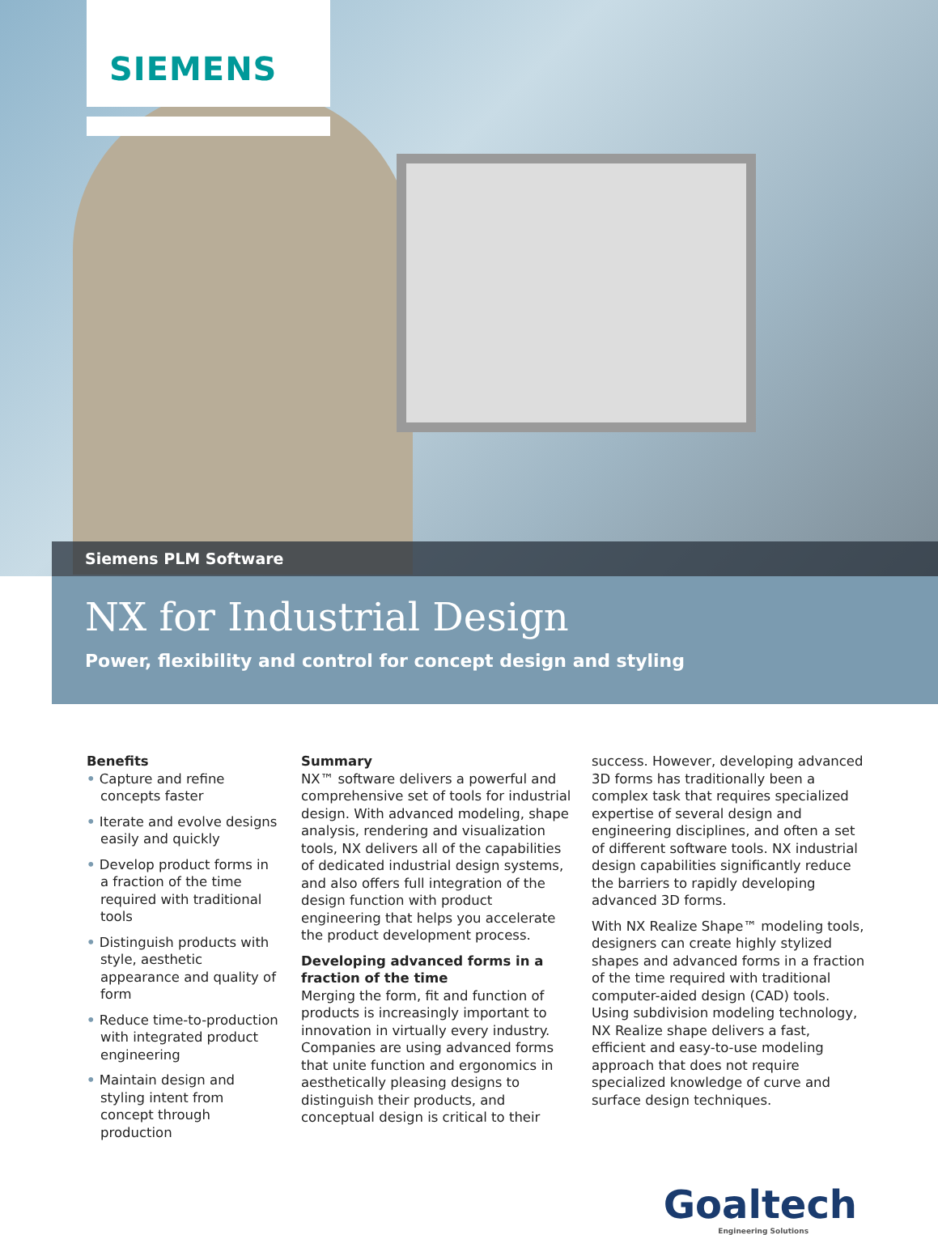SIEMENS
Siemens PLM Software
NX for Industrial Design
Power, flexibility and control for concept design and styling
Benefits
• Capture and refine concepts faster
• Iterate and evolve designs easily and quickly
• Develop product forms in a fraction of the time required with traditional tools
• Distinguish products with style, aesthetic appearance and quality of form
• Reduce time-to-production with integrated product engineering
• Maintain design and styling intent from concept through production
Summary
NX™ software delivers a powerful and comprehensive set of tools for industrial design. With advanced modeling, shape analysis, rendering and visualization tools, NX delivers all of the capabilities of dedicated industrial design systems, and also offers full integration of the design function with product engineering that helps you accelerate the product development process.
Developing advanced forms in a fraction of the time
Merging the form, fit and function of products is increasingly important to innovation in virtually every industry. Companies are using advanced forms that unite function and ergonomics in aesthetically pleasing designs to distinguish their products, and conceptual design is critical to their
success. However, developing advanced 3D forms has traditionally been a complex task that requires specialized expertise of several design and engineering disciplines, and often a set of different software tools. NX industrial design capabilities significantly reduce the barriers to rapidly developing advanced 3D forms.
With NX Realize Shape™ modeling tools, designers can create highly stylized shapes and advanced forms in a fraction of the time required with traditional computer-aided design (CAD) tools. Using subdivision modeling technology, NX Realize shape delivers a fast, efficient and easy-to-use modeling approach that does not require specialized knowledge of curve and surface design techniques.
Goaltech
Engineering Solutions